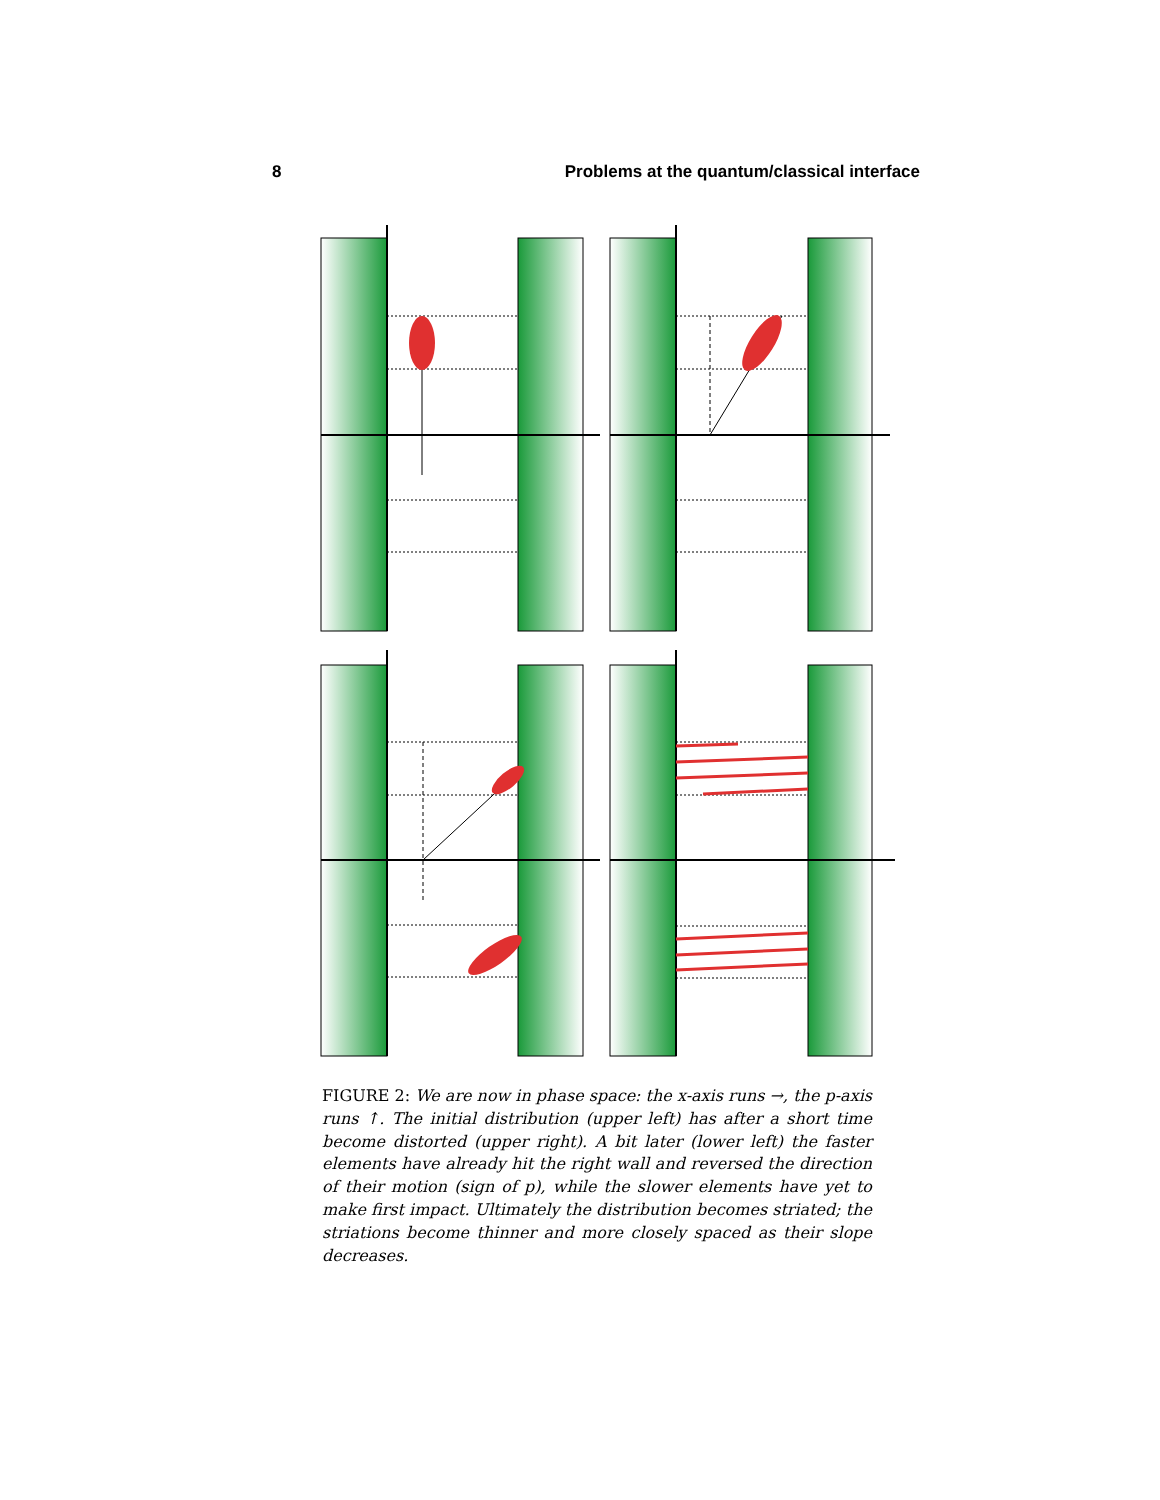8 Problems at the quantum/classical interface
FIGURE 2: We are now in phase space: the x-axis runs →, the p-axis runs ↑. The initial distribution (upper left) has after a short time become distorted (upper right). A bit later (lower left) the faster elements have already hit the right wall and reversed the direction of their motion (sign of p), while the slower elements have yet to make first impact. Ultimately the distribution becomes striated; the striations become thinner and more closely spaced as their slope decreases.